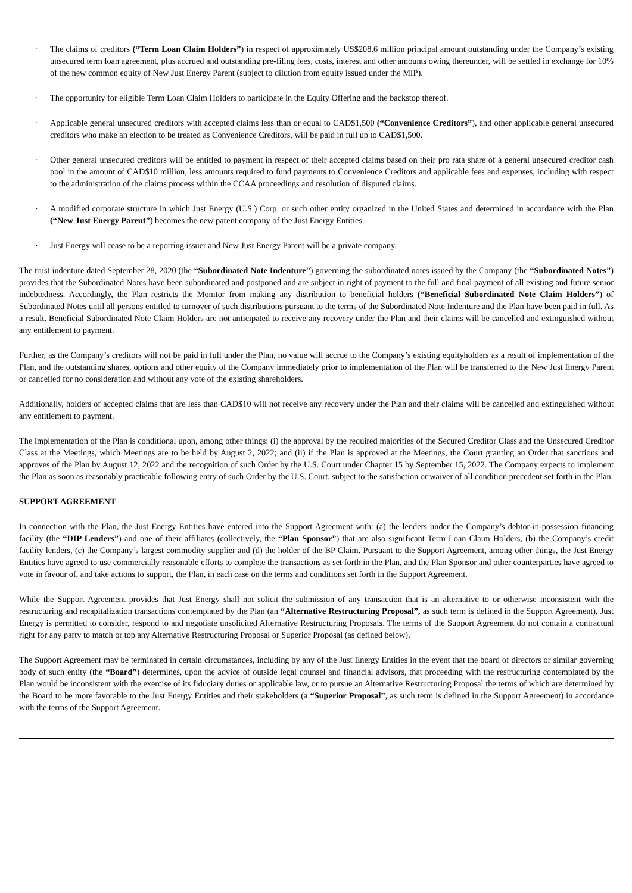· The claims of creditors (“Term Loan Claim Holders”) in respect of approximately US$208.6 million principal amount outstanding under the Company’s existing unsecured term loan agreement, plus accrued and outstanding pre-filing fees, costs, interest and other amounts owing thereunder, will be settled in exchange for 10% of the new common equity of New Just Energy Parent (subject to dilution from equity issued under the MIP).
· The opportunity for eligible Term Loan Claim Holders to participate in the Equity Offering and the backstop thereof.
· Applicable general unsecured creditors with accepted claims less than or equal to CAD$1,500 (“Convenience Creditors”), and other applicable general unsecured creditors who make an election to be treated as Convenience Creditors, will be paid in full up to CAD$1,500.
· Other general unsecured creditors will be entitled to payment in respect of their accepted claims based on their pro rata share of a general unsecured creditor cash pool in the amount of CAD$10 million, less amounts required to fund payments to Convenience Creditors and applicable fees and expenses, including with respect to the administration of the claims process within the CCAA proceedings and resolution of disputed claims.
· A modified corporate structure in which Just Energy (U.S.) Corp. or such other entity organized in the United States and determined in accordance with the Plan (“New Just Energy Parent”) becomes the new parent company of the Just Energy Entities.
· Just Energy will cease to be a reporting issuer and New Just Energy Parent will be a private company.
The trust indenture dated September 28, 2020 (the “Subordinated Note Indenture”) governing the subordinated notes issued by the Company (the “Subordinated Notes”) provides that the Subordinated Notes have been subordinated and postponed and are subject in right of payment to the full and final payment of all existing and future senior indebtedness. Accordingly, the Plan restricts the Monitor from making any distribution to beneficial holders (“Beneficial Subordinated Note Claim Holders”) of Subordinated Notes until all persons entitled to turnover of such distributions pursuant to the terms of the Subordinated Note Indenture and the Plan have been paid in full. As a result, Beneficial Subordinated Note Claim Holders are not anticipated to receive any recovery under the Plan and their claims will be cancelled and extinguished without any entitlement to payment.
Further, as the Company’s creditors will not be paid in full under the Plan, no value will accrue to the Company’s existing equityholders as a result of implementation of the Plan, and the outstanding shares, options and other equity of the Company immediately prior to implementation of the Plan will be transferred to the New Just Energy Parent or cancelled for no consideration and without any vote of the existing shareholders.
Additionally, holders of accepted claims that are less than CAD$10 will not receive any recovery under the Plan and their claims will be cancelled and extinguished without any entitlement to payment.
The implementation of the Plan is conditional upon, among other things: (i) the approval by the required majorities of the Secured Creditor Class and the Unsecured Creditor Class at the Meetings, which Meetings are to be held by August 2, 2022; and (ii) if the Plan is approved at the Meetings, the Court granting an Order that sanctions and approves of the Plan by August 12, 2022 and the recognition of such Order by the U.S. Court under Chapter 15 by September 15, 2022. The Company expects to implement the Plan as soon as reasonably practicable following entry of such Order by the U.S. Court, subject to the satisfaction or waiver of all condition precedent set forth in the Plan.
SUPPORT AGREEMENT
In connection with the Plan, the Just Energy Entities have entered into the Support Agreement with: (a) the lenders under the Company’s debtor-in-possession financing facility (the “DIP Lenders”) and one of their affiliates (collectively, the “Plan Sponsor”) that are also significant Term Loan Claim Holders, (b) the Company’s credit facility lenders, (c) the Company’s largest commodity supplier and (d) the holder of the BP Claim. Pursuant to the Support Agreement, among other things, the Just Energy Entities have agreed to use commercially reasonable efforts to complete the transactions as set forth in the Plan, and the Plan Sponsor and other counterparties have agreed to vote in favour of, and take actions to support, the Plan, in each case on the terms and conditions set forth in the Support Agreement.
While the Support Agreement provides that Just Energy shall not solicit the submission of any transaction that is an alternative to or otherwise inconsistent with the restructuring and recapitalization transactions contemplated by the Plan (an “Alternative Restructuring Proposal”, as such term is defined in the Support Agreement), Just Energy is permitted to consider, respond to and negotiate unsolicited Alternative Restructuring Proposals. The terms of the Support Agreement do not contain a contractual right for any party to match or top any Alternative Restructuring Proposal or Superior Proposal (as defined below).
The Support Agreement may be terminated in certain circumstances, including by any of the Just Energy Entities in the event that the board of directors or similar governing body of such entity (the “Board”) determines, upon the advice of outside legal counsel and financial advisors, that proceeding with the restructuring contemplated by the Plan would be inconsistent with the exercise of its fiduciary duties or applicable law, or to pursue an Alternative Restructuring Proposal the terms of which are determined by the Board to be more favorable to the Just Energy Entities and their stakeholders (a “Superior Proposal”, as such term is defined in the Support Agreement) in accordance with the terms of the Support Agreement.